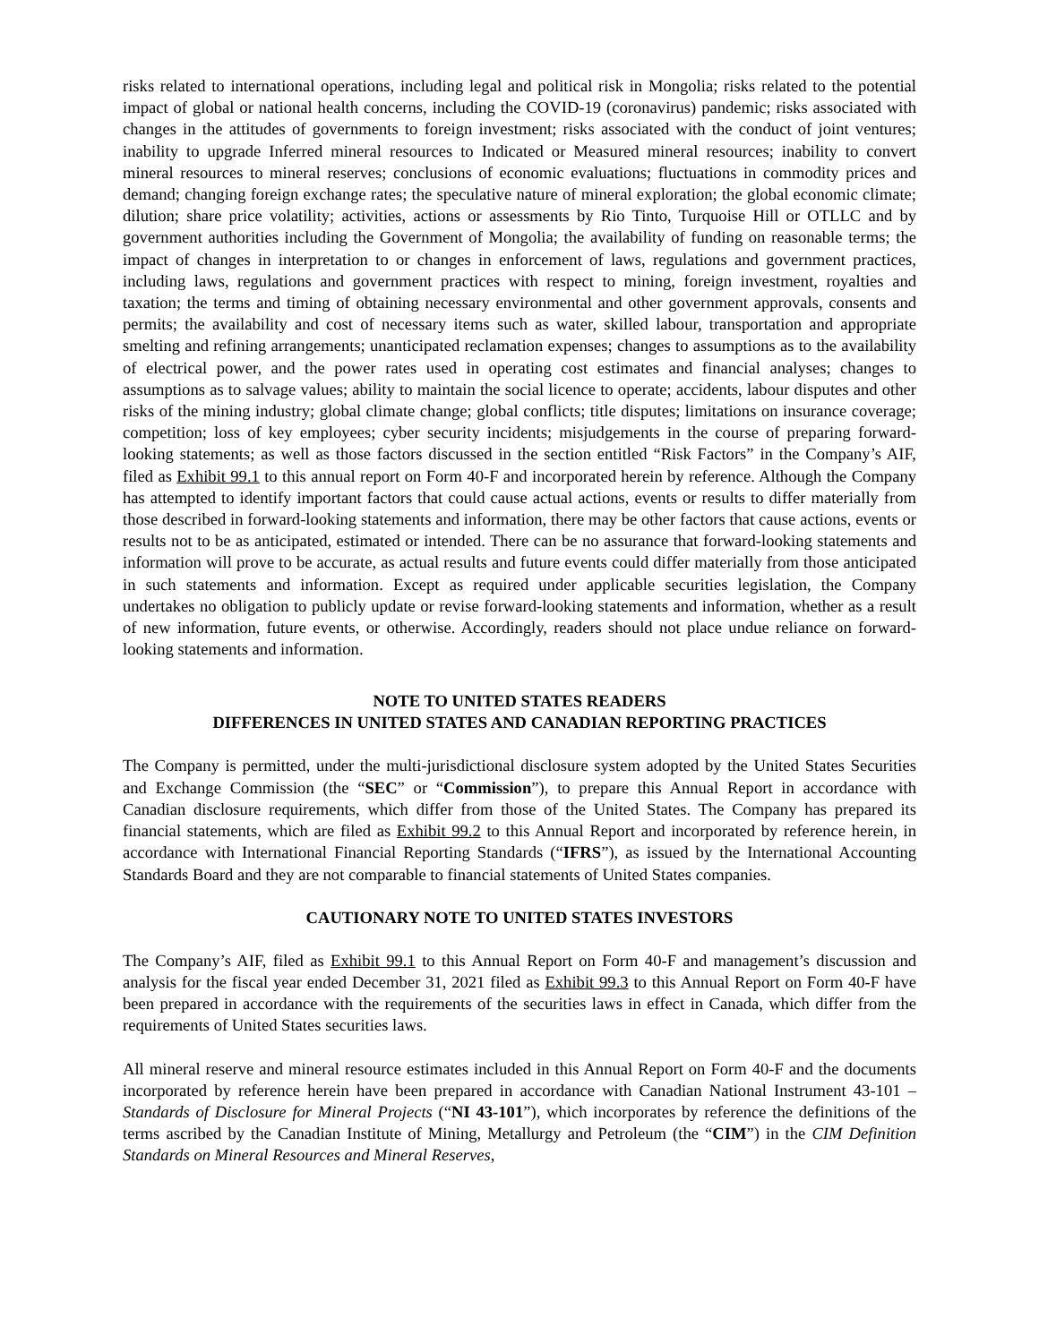risks related to international operations, including legal and political risk in Mongolia; risks related to the potential impact of global or national health concerns, including the COVID-19 (coronavirus) pandemic; risks associated with changes in the attitudes of governments to foreign investment; risks associated with the conduct of joint ventures; inability to upgrade Inferred mineral resources to Indicated or Measured mineral resources; inability to convert mineral resources to mineral reserves; conclusions of economic evaluations; fluctuations in commodity prices and demand; changing foreign exchange rates; the speculative nature of mineral exploration; the global economic climate; dilution; share price volatility; activities, actions or assessments by Rio Tinto, Turquoise Hill or OTLLC and by government authorities including the Government of Mongolia; the availability of funding on reasonable terms; the impact of changes in interpretation to or changes in enforcement of laws, regulations and government practices, including laws, regulations and government practices with respect to mining, foreign investment, royalties and taxation; the terms and timing of obtaining necessary environmental and other government approvals, consents and permits; the availability and cost of necessary items such as water, skilled labour, transportation and appropriate smelting and refining arrangements; unanticipated reclamation expenses; changes to assumptions as to the availability of electrical power, and the power rates used in operating cost estimates and financial analyses; changes to assumptions as to salvage values; ability to maintain the social licence to operate; accidents, labour disputes and other risks of the mining industry; global climate change; global conflicts; title disputes; limitations on insurance coverage; competition; loss of key employees; cyber security incidents; misjudgements in the course of preparing forward-looking statements; as well as those factors discussed in the section entitled “Risk Factors” in the Company’s AIF, filed as Exhibit 99.1 to this annual report on Form 40-F and incorporated herein by reference. Although the Company has attempted to identify important factors that could cause actual actions, events or results to differ materially from those described in forward-looking statements and information, there may be other factors that cause actions, events or results not to be as anticipated, estimated or intended. There can be no assurance that forward-looking statements and information will prove to be accurate, as actual results and future events could differ materially from those anticipated in such statements and information. Except as required under applicable securities legislation, the Company undertakes no obligation to publicly update or revise forward-looking statements and information, whether as a result of new information, future events, or otherwise. Accordingly, readers should not place undue reliance on forward-looking statements and information.
NOTE TO UNITED STATES READERS
DIFFERENCES IN UNITED STATES AND CANADIAN REPORTING PRACTICES
The Company is permitted, under the multi-jurisdictional disclosure system adopted by the United States Securities and Exchange Commission (the “SEC” or “Commission”), to prepare this Annual Report in accordance with Canadian disclosure requirements, which differ from those of the United States. The Company has prepared its financial statements, which are filed as Exhibit 99.2 to this Annual Report and incorporated by reference herein, in accordance with International Financial Reporting Standards (“IFRS”), as issued by the International Accounting Standards Board and they are not comparable to financial statements of United States companies.
CAUTIONARY NOTE TO UNITED STATES INVESTORS
The Company’s AIF, filed as Exhibit 99.1 to this Annual Report on Form 40-F and management’s discussion and analysis for the fiscal year ended December 31, 2021 filed as Exhibit 99.3 to this Annual Report on Form 40-F have been prepared in accordance with the requirements of the securities laws in effect in Canada, which differ from the requirements of United States securities laws.
All mineral reserve and mineral resource estimates included in this Annual Report on Form 40-F and the documents incorporated by reference herein have been prepared in accordance with Canadian National Instrument 43-101 – Standards of Disclosure for Mineral Projects (“NI 43-101”), which incorporates by reference the definitions of the terms ascribed by the Canadian Institute of Mining, Metallurgy and Petroleum (the “CIM”) in the CIM Definition Standards on Mineral Resources and Mineral Reserves,